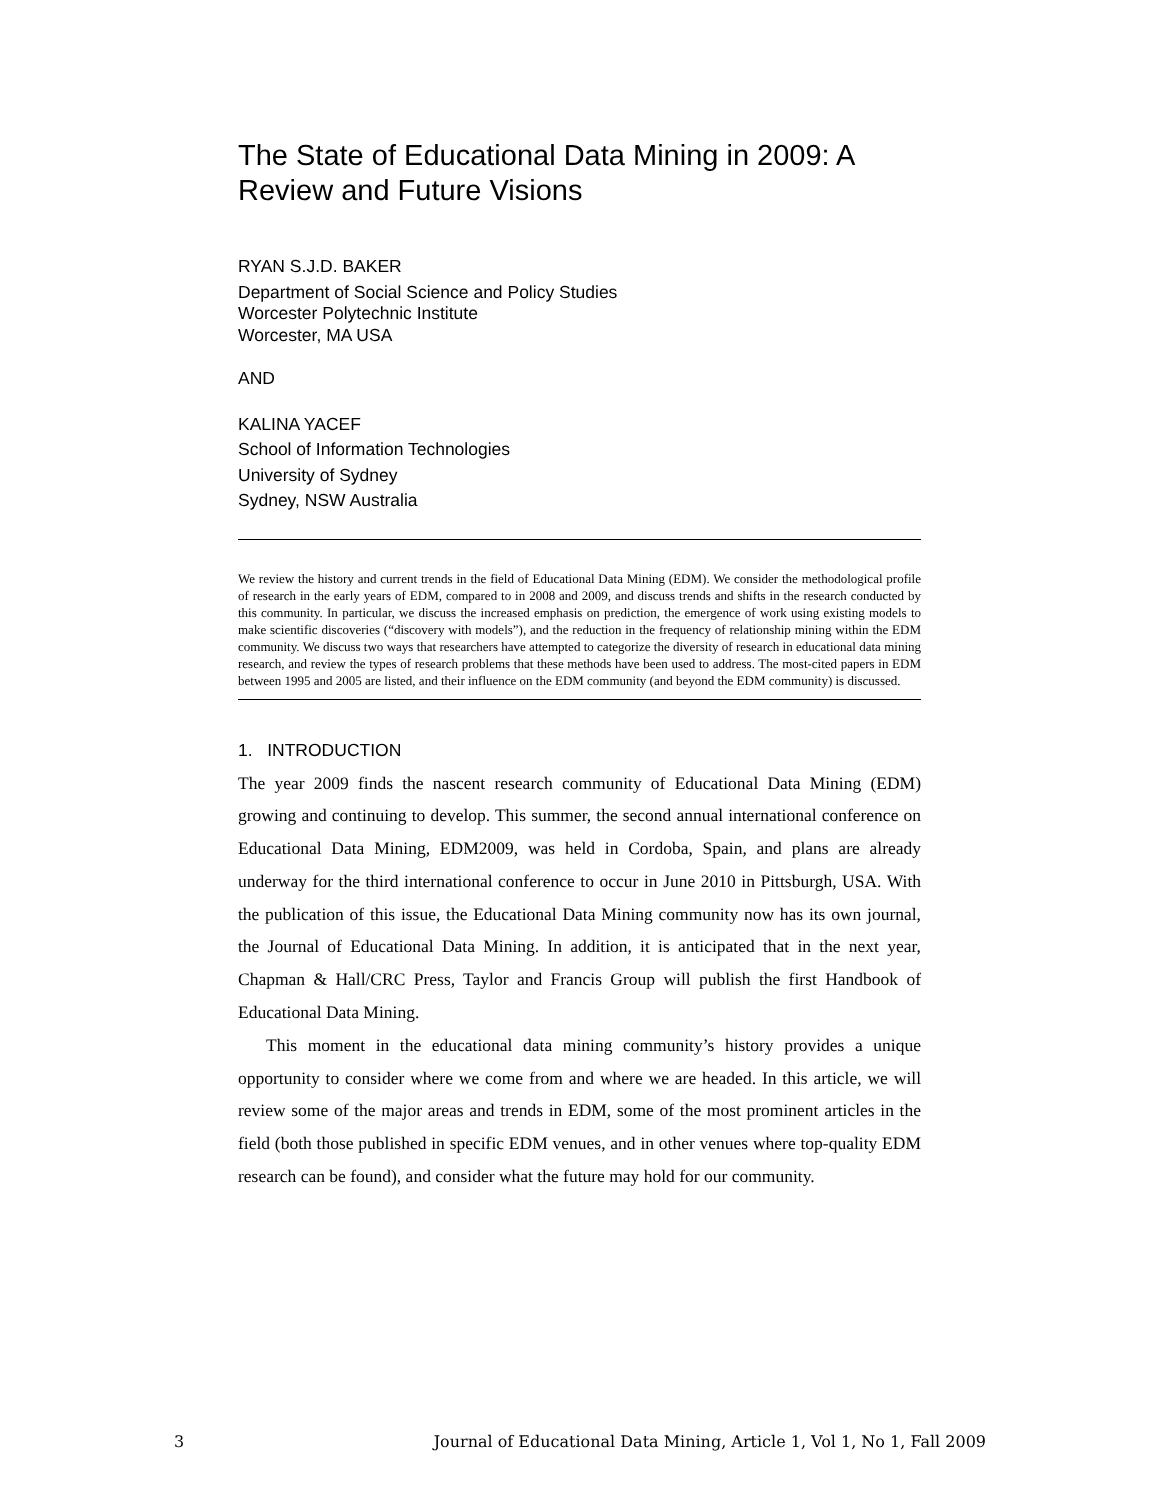The State of Educational Data Mining in 2009: A Review and Future Visions
RYAN S.J.D. BAKER
Department of Social Science and Policy Studies
Worcester Polytechnic Institute
Worcester, MA USA
AND
KALINA YACEF
School of Information Technologies
University of Sydney
Sydney, NSW Australia
We review the history and current trends in the field of Educational Data Mining (EDM). We consider the methodological profile of research in the early years of EDM, compared to in 2008 and 2009, and discuss trends and shifts in the research conducted by this community. In particular, we discuss the increased emphasis on prediction, the emergence of work using existing models to make scientific discoveries (“discovery with models”), and the reduction in the frequency of relationship mining within the EDM community. We discuss two ways that researchers have attempted to categorize the diversity of research in educational data mining research, and review the types of research problems that these methods have been used to address. The most-cited papers in EDM between 1995 and 2005 are listed, and their influence on the EDM community (and beyond the EDM community) is discussed.
1. INTRODUCTION
The year 2009 finds the nascent research community of Educational Data Mining (EDM) growing and continuing to develop. This summer, the second annual international conference on Educational Data Mining, EDM2009, was held in Cordoba, Spain, and plans are already underway for the third international conference to occur in June 2010 in Pittsburgh, USA. With the publication of this issue, the Educational Data Mining community now has its own journal, the Journal of Educational Data Mining. In addition, it is anticipated that in the next year, Chapman & Hall/CRC Press, Taylor and Francis Group will publish the first Handbook of Educational Data Mining.
This moment in the educational data mining community’s history provides a unique opportunity to consider where we come from and where we are headed. In this article, we will review some of the major areas and trends in EDM, some of the most prominent articles in the field (both those published in specific EDM venues, and in other venues where top-quality EDM research can be found), and consider what the future may hold for our community.
3 Journal of Educational Data Mining, Article 1, Vol 1, No 1, Fall 2009